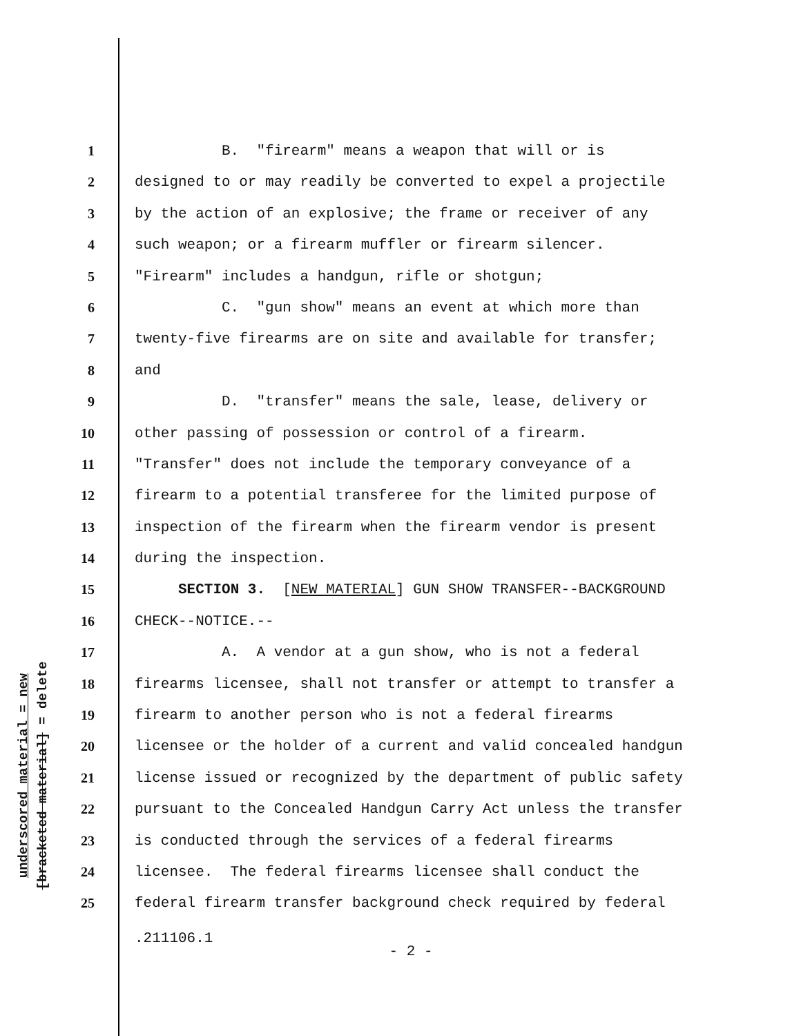underscored material = new
[bracketed material] = delete
1 B. "firearm" means a weapon that will or is
2 designed to or may readily be converted to expel a projectile
3 by the action of an explosive; the frame or receiver of any
4 such weapon; or a firearm muffler or firearm silencer.
5 "Firearm" includes a handgun, rifle or shotgun;
6 C. "gun show" means an event at which more than
7 twenty-five firearms are on site and available for transfer;
8 and
9 D. "transfer" means the sale, lease, delivery or
10 other passing of possession or control of a firearm.
11 "Transfer" does not include the temporary conveyance of a
12 firearm to a potential transferee for the limited purpose of
13 inspection of the firearm when the firearm vendor is present
14 during the inspection.
15 SECTION 3. [NEW MATERIAL] GUN SHOW TRANSFER--BACKGROUND
16 CHECK--NOTICE.--
17 A. A vendor at a gun show, who is not a federal
18 firearms licensee, shall not transfer or attempt to transfer a
19 firearm to another person who is not a federal firearms
20 licensee or the holder of a current and valid concealed handgun
21 license issued or recognized by the department of public safety
22 pursuant to the Concealed Handgun Carry Act unless the transfer
23 is conducted through the services of a federal firearms
24 licensee. The federal firearms licensee shall conduct the
25 federal firearm transfer background check required by federal
.211106.1
- 2 -